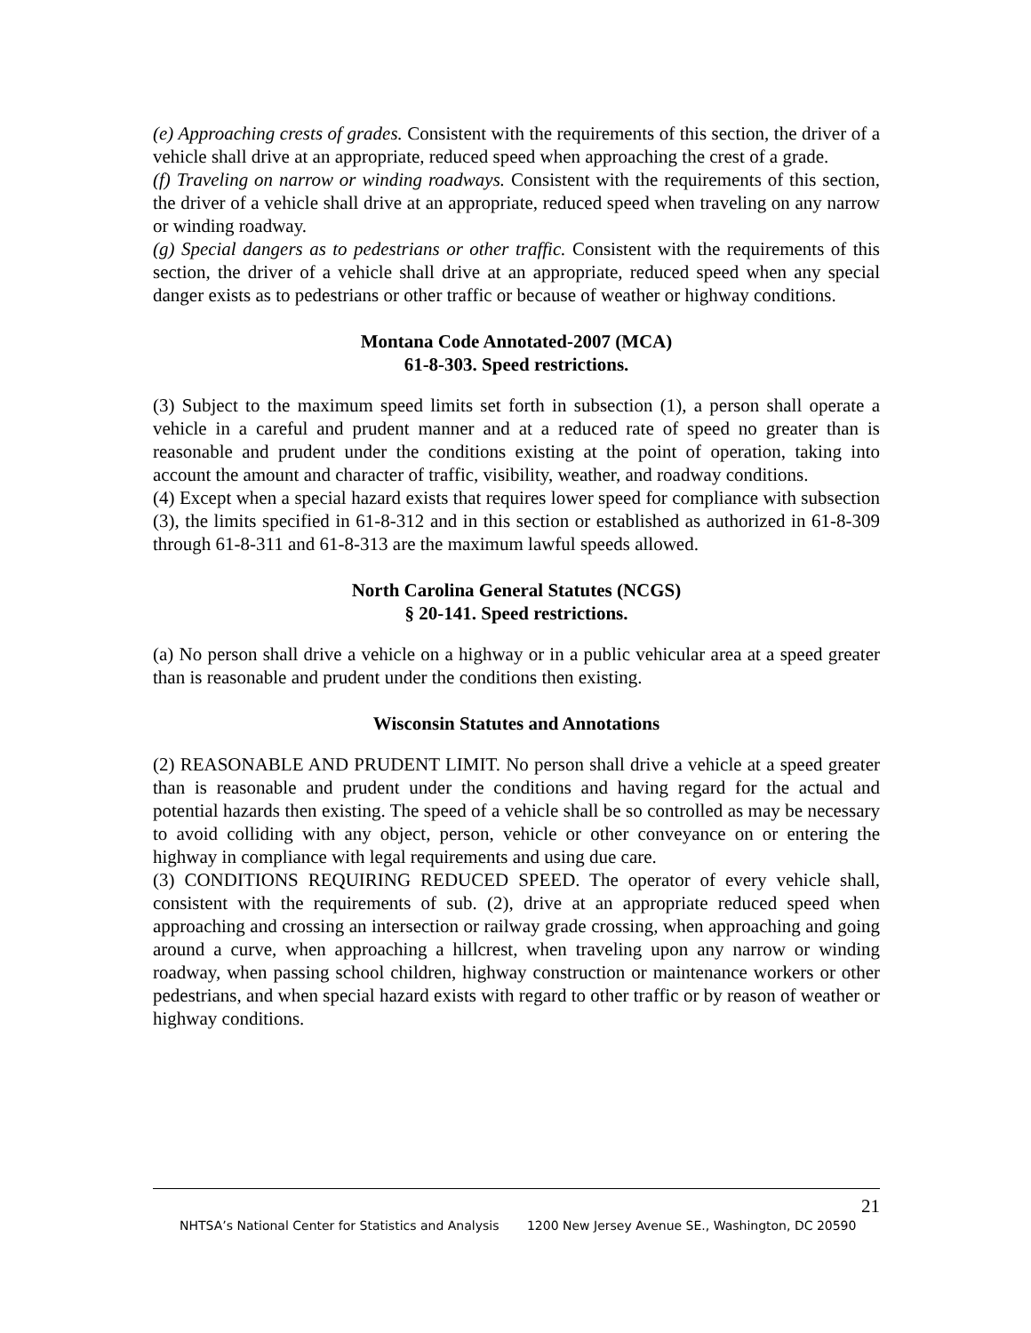(e) Approaching crests of grades. Consistent with the requirements of this section, the driver of a vehicle shall drive at an appropriate, reduced speed when approaching the crest of a grade.
(f) Traveling on narrow or winding roadways. Consistent with the requirements of this section, the driver of a vehicle shall drive at an appropriate, reduced speed when traveling on any narrow or winding roadway.
(g) Special dangers as to pedestrians or other traffic. Consistent with the requirements of this section, the driver of a vehicle shall drive at an appropriate, reduced speed when any special danger exists as to pedestrians or other traffic or because of weather or highway conditions.
Montana Code Annotated-2007 (MCA)
61-8-303. Speed restrictions.
(3) Subject to the maximum speed limits set forth in subsection (1), a person shall operate a vehicle in a careful and prudent manner and at a reduced rate of speed no greater than is reasonable and prudent under the conditions existing at the point of operation, taking into account the amount and character of traffic, visibility, weather, and roadway conditions.
(4) Except when a special hazard exists that requires lower speed for compliance with subsection (3), the limits specified in 61-8-312 and in this section or established as authorized in 61-8-309 through 61-8-311 and 61-8-313 are the maximum lawful speeds allowed.
North Carolina General Statutes (NCGS)
§ 20-141. Speed restrictions.
(a) No person shall drive a vehicle on a highway or in a public vehicular area at a speed greater than is reasonable and prudent under the conditions then existing.
Wisconsin Statutes and Annotations
(2) REASONABLE AND PRUDENT LIMIT. No person shall drive a vehicle at a speed greater than is reasonable and prudent under the conditions and having regard for the actual and potential hazards then existing. The speed of a vehicle shall be so controlled as may be necessary to avoid colliding with any object, person, vehicle or other conveyance on or entering the highway in compliance with legal requirements and using due care.
(3) CONDITIONS REQUIRING REDUCED SPEED. The operator of every vehicle shall, consistent with the requirements of sub. (2), drive at an appropriate reduced speed when approaching and crossing an intersection or railway grade crossing, when approaching and going around a curve, when approaching a hillcrest, when traveling upon any narrow or winding roadway, when passing school children, highway construction or maintenance workers or other pedestrians, and when special hazard exists with regard to other traffic or by reason of weather or highway conditions.
21
NHTSA’s National Center for Statistics and Analysis 1200 New Jersey Avenue SE., Washington, DC 20590